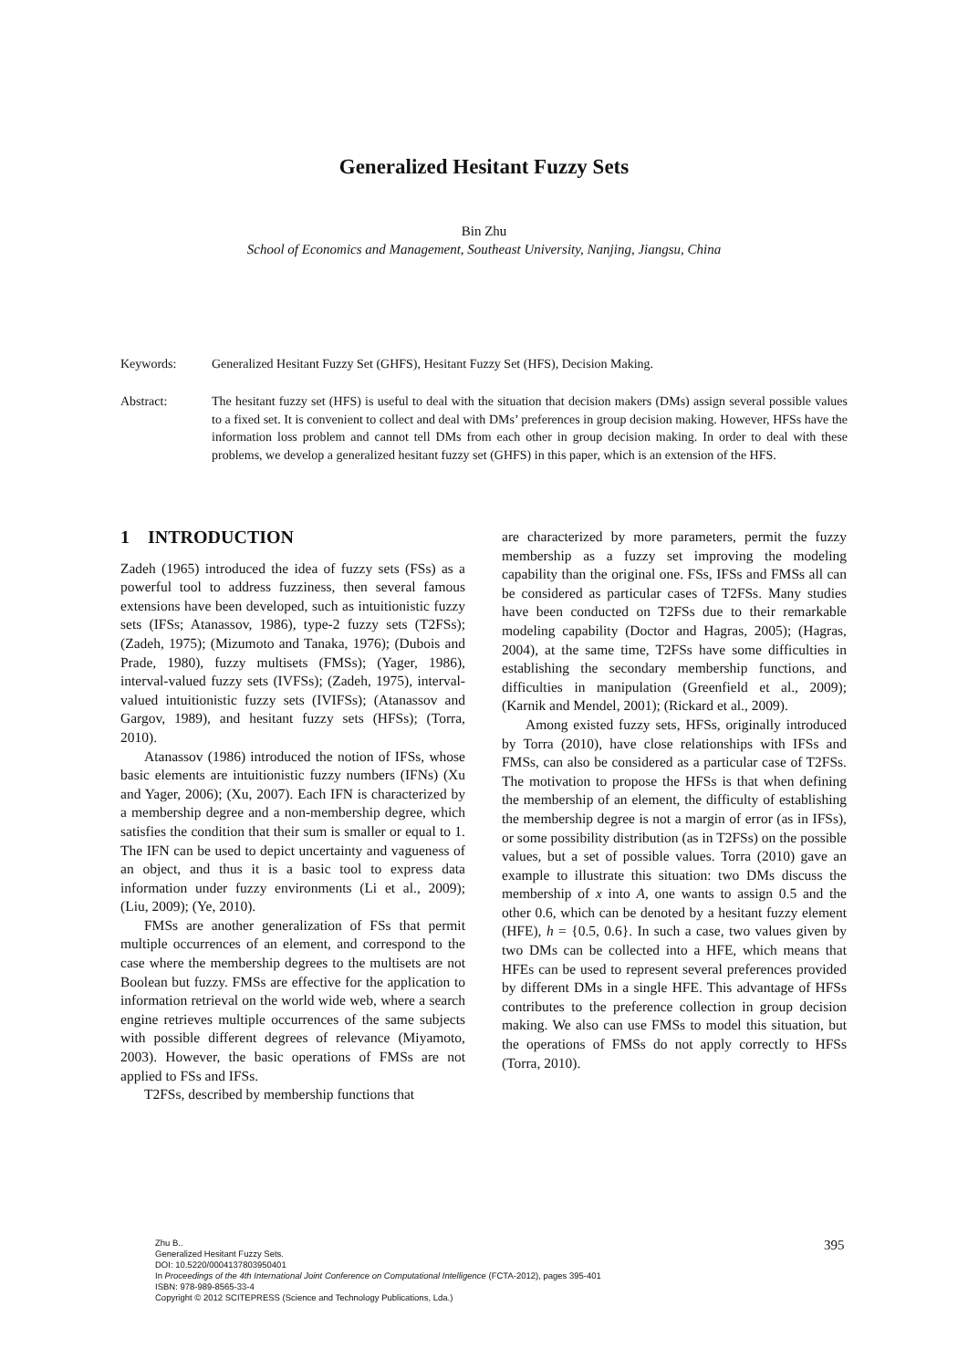Generalized Hesitant Fuzzy Sets
Bin Zhu
School of Economics and Management, Southeast University, Nanjing, Jiangsu, China
Keywords: Generalized Hesitant Fuzzy Set (GHFS), Hesitant Fuzzy Set (HFS), Decision Making.
Abstract: The hesitant fuzzy set (HFS) is useful to deal with the situation that decision makers (DMs) assign several possible values to a fixed set. It is convenient to collect and deal with DMs’ preferences in group decision making. However, HFSs have the information loss problem and cannot tell DMs from each other in group decision making. In order to deal with these problems, we develop a generalized hesitant fuzzy set (GHFS) in this paper, which is an extension of the HFS.
1 INTRODUCTION
Zadeh (1965) introduced the idea of fuzzy sets (FSs) as a powerful tool to address fuzziness, then several famous extensions have been developed, such as intuitionistic fuzzy sets (IFSs; Atanassov, 1986), type-2 fuzzy sets (T2FSs); (Zadeh, 1975); (Mizumoto and Tanaka, 1976); (Dubois and Prade, 1980), fuzzy multisets (FMSs); (Yager, 1986), interval-valued fuzzy sets (IVFSs); (Zadeh, 1975), interval-valued intuitionistic fuzzy sets (IVIFSs); (Atanassov and Gargov, 1989), and hesitant fuzzy sets (HFSs); (Torra, 2010).
Atanassov (1986) introduced the notion of IFSs, whose basic elements are intuitionistic fuzzy numbers (IFNs) (Xu and Yager, 2006); (Xu, 2007). Each IFN is characterized by a membership degree and a non-membership degree, which satisfies the condition that their sum is smaller or equal to 1. The IFN can be used to depict uncertainty and vagueness of an object, and thus it is a basic tool to express data information under fuzzy environments (Li et al., 2009); (Liu, 2009); (Ye, 2010).
FMSs are another generalization of FSs that permit multiple occurrences of an element, and correspond to the case where the membership degrees to the multisets are not Boolean but fuzzy. FMSs are effective for the application to information retrieval on the world wide web, where a search engine retrieves multiple occurrences of the same subjects with possible different degrees of relevance (Miyamoto, 2003). However, the basic operations of FMSs are not applied to FSs and IFSs.
T2FSs, described by membership functions that
are characterized by more parameters, permit the fuzzy membership as a fuzzy set improving the modeling capability than the original one. FSs, IFSs and FMSs all can be considered as particular cases of T2FSs. Many studies have been conducted on T2FSs due to their remarkable modeling capability (Doctor and Hagras, 2005); (Hagras, 2004), at the same time, T2FSs have some difficulties in establishing the secondary membership functions, and difficulties in manipulation (Greenfield et al., 2009); (Karnik and Mendel, 2001); (Rickard et al., 2009).
Among existed fuzzy sets, HFSs, originally introduced by Torra (2010), have close relationships with IFSs and FMSs, can also be considered as a particular case of T2FSs. The motivation to propose the HFSs is that when defining the membership of an element, the difficulty of establishing the membership degree is not a margin of error (as in IFSs), or some possibility distribution (as in T2FSs) on the possible values, but a set of possible values. Torra (2010) gave an example to illustrate this situation: two DMs discuss the membership of x into A, one wants to assign 0.5 and the other 0.6, which can be denoted by a hesitant fuzzy element (HFE), h = {0.5, 0.6}. In such a case, two values given by two DMs can be collected into a HFE, which means that HFEs can be used to represent several preferences provided by different DMs in a single HFE. This advantage of HFSs contributes to the preference collection in group decision making. We also can use FMSs to model this situation, but the operations of FMSs do not apply correctly to HFSs (Torra, 2010).
Zhu B..
Generalized Hesitant Fuzzy Sets.
DOI: 10.5220/0004137803950401
In Proceedings of the 4th International Joint Conference on Computational Intelligence (FCTA-2012), pages 395-401
ISBN: 978-989-8565-33-4
Copyright © 2012 SCITEPRESS (Science and Technology Publications, Lda.)
395